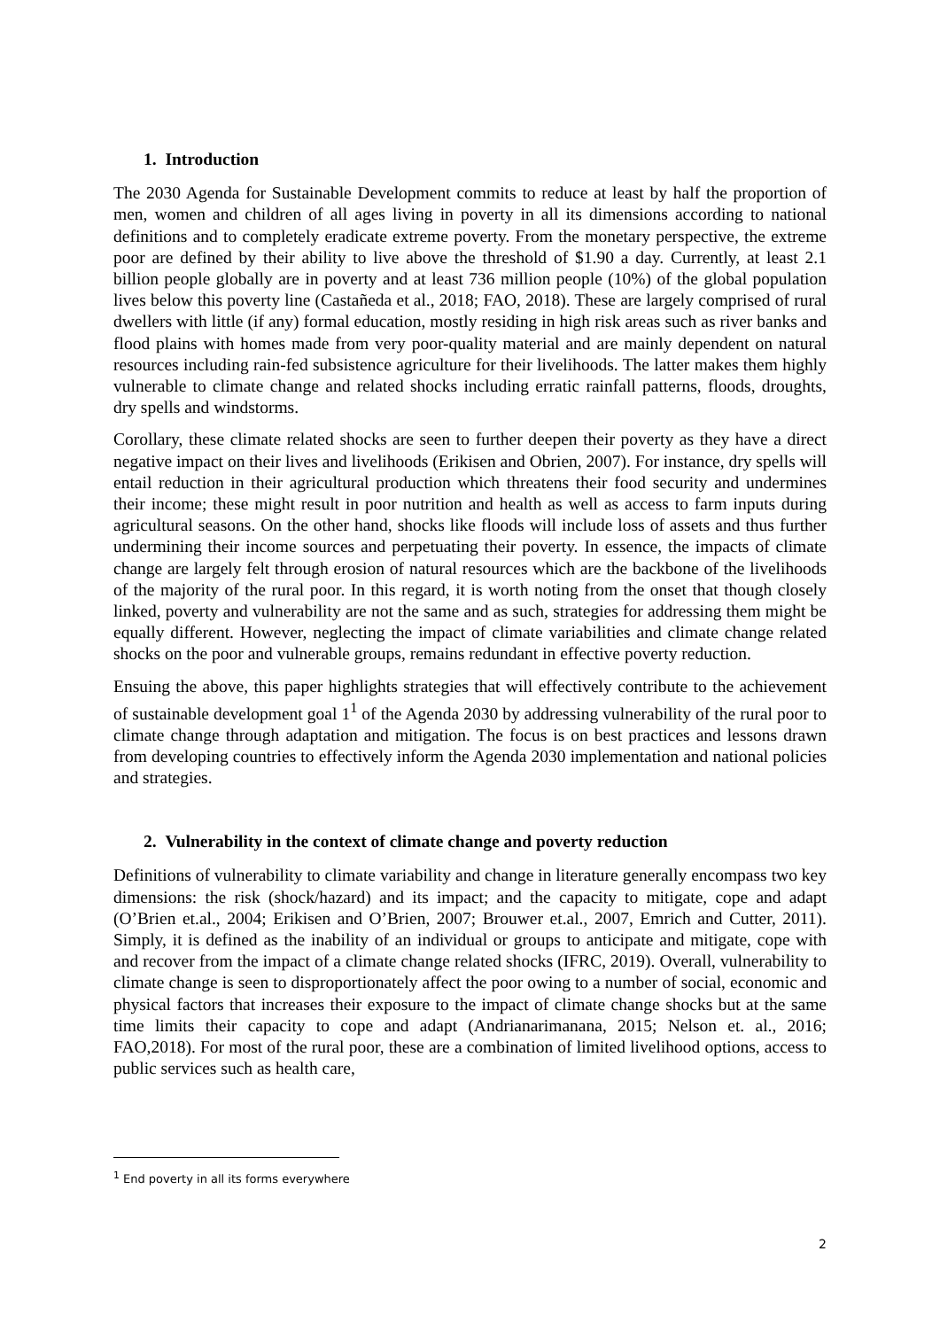1. Introduction
The 2030 Agenda for Sustainable Development commits to reduce at least by half the proportion of men, women and children of all ages living in poverty in all its dimensions according to national definitions and to completely eradicate extreme poverty. From the monetary perspective, the extreme poor are defined by their ability to live above the threshold of $1.90 a day. Currently, at least 2.1 billion people globally are in poverty and at least 736 million people (10%) of the global population lives below this poverty line (Castañeda et al., 2018; FAO, 2018). These are largely comprised of rural dwellers with little (if any) formal education, mostly residing in high risk areas such as river banks and flood plains with homes made from very poor-quality material and are mainly dependent on natural resources including rain-fed subsistence agriculture for their livelihoods. The latter makes them highly vulnerable to climate change and related shocks including erratic rainfall patterns, floods, droughts, dry spells and windstorms.
Corollary, these climate related shocks are seen to further deepen their poverty as they have a direct negative impact on their lives and livelihoods (Erikisen and Obrien, 2007). For instance, dry spells will entail reduction in their agricultural production which threatens their food security and undermines their income; these might result in poor nutrition and health as well as access to farm inputs during agricultural seasons. On the other hand, shocks like floods will include loss of assets and thus further undermining their income sources and perpetuating their poverty. In essence, the impacts of climate change are largely felt through erosion of natural resources which are the backbone of the livelihoods of the majority of the rural poor. In this regard, it is worth noting from the onset that though closely linked, poverty and vulnerability are not the same and as such, strategies for addressing them might be equally different. However, neglecting the impact of climate variabilities and climate change related shocks on the poor and vulnerable groups, remains redundant in effective poverty reduction.
Ensuing the above, this paper highlights strategies that will effectively contribute to the achievement of sustainable development goal 1<sup>1</sup> of the Agenda 2030 by addressing vulnerability of the rural poor to climate change through adaptation and mitigation. The focus is on best practices and lessons drawn from developing countries to effectively inform the Agenda 2030 implementation and national policies and strategies.
2. Vulnerability in the context of climate change and poverty reduction
Definitions of vulnerability to climate variability and change in literature generally encompass two key dimensions: the risk (shock/hazard) and its impact; and the capacity to mitigate, cope and adapt (O’Brien et.al., 2004; Erikisen and O’Brien, 2007; Brouwer et.al., 2007, Emrich and Cutter, 2011). Simply, it is defined as the inability of an individual or groups to anticipate and mitigate, cope with and recover from the impact of a climate change related shocks (IFRC, 2019). Overall, vulnerability to climate change is seen to disproportionately affect the poor owing to a number of social, economic and physical factors that increases their exposure to the impact of climate change shocks but at the same time limits their capacity to cope and adapt (Andrianarimanana, 2015; Nelson et. al., 2016; FAO,2018). For most of the rural poor, these are a combination of limited livelihood options, access to public services such as health care,
<sup>1</sup> End poverty in all its forms everywhere
2